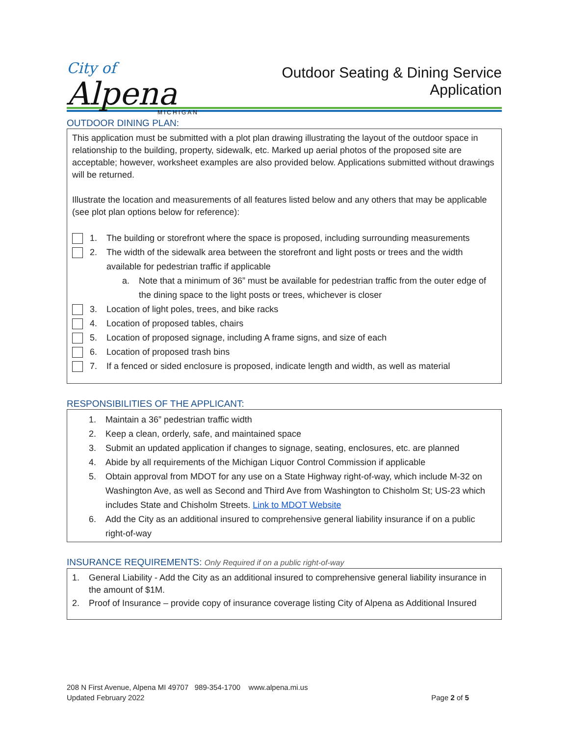City of
Alpena
MICHIGAN
Outdoor Seating & Dining Service
Application
OUTDOOR DINING PLAN:
This application must be submitted with a plot plan drawing illustrating the layout of the outdoor space in relationship to the building, property, sidewalk, etc. Marked up aerial photos of the proposed site are acceptable; however, worksheet examples are also provided below. Applications submitted without drawings will be returned.
Illustrate the location and measurements of all features listed below and any others that may be applicable (see plot plan options below for reference):
1. The building or storefront where the space is proposed, including surrounding measurements
2. The width of the sidewalk area between the storefront and light posts or trees and the width available for pedestrian traffic if applicable
a. Note that a minimum of 36” must be available for pedestrian traffic from the outer edge of the dining space to the light posts or trees, whichever is closer
3. Location of light poles, trees, and bike racks
4. Location of proposed tables, chairs
5. Location of proposed signage, including A frame signs, and size of each
6. Location of proposed trash bins
7. If a fenced or sided enclosure is proposed, indicate length and width, as well as material
RESPONSIBILITIES OF THE APPLICANT:
1. Maintain a 36” pedestrian traffic width
2. Keep a clean, orderly, safe, and maintained space
3. Submit an updated application if changes to signage, seating, enclosures, etc. are planned
4. Abide by all requirements of the Michigan Liquor Control Commission if applicable
5. Obtain approval from MDOT for any use on a State Highway right-of-way, which include M-32 on Washington Ave, as well as Second and Third Ave from Washington to Chisholm St; US-23 which includes State and Chisholm Streets. Link to MDOT Website
6. Add the City as an additional insured to comprehensive general liability insurance if on a public right-of-way
INSURANCE REQUIREMENTS: Only Required if on a public right-of-way
1. General Liability - Add the City as an additional insured to comprehensive general liability insurance in the amount of $1M.
2. Proof of Insurance – provide copy of insurance coverage listing City of Alpena as Additional Insured
208 N First Avenue, Alpena MI 49707 989-354-1700 www.alpena.mi.us
Updated February 2022 Page 2 of 5